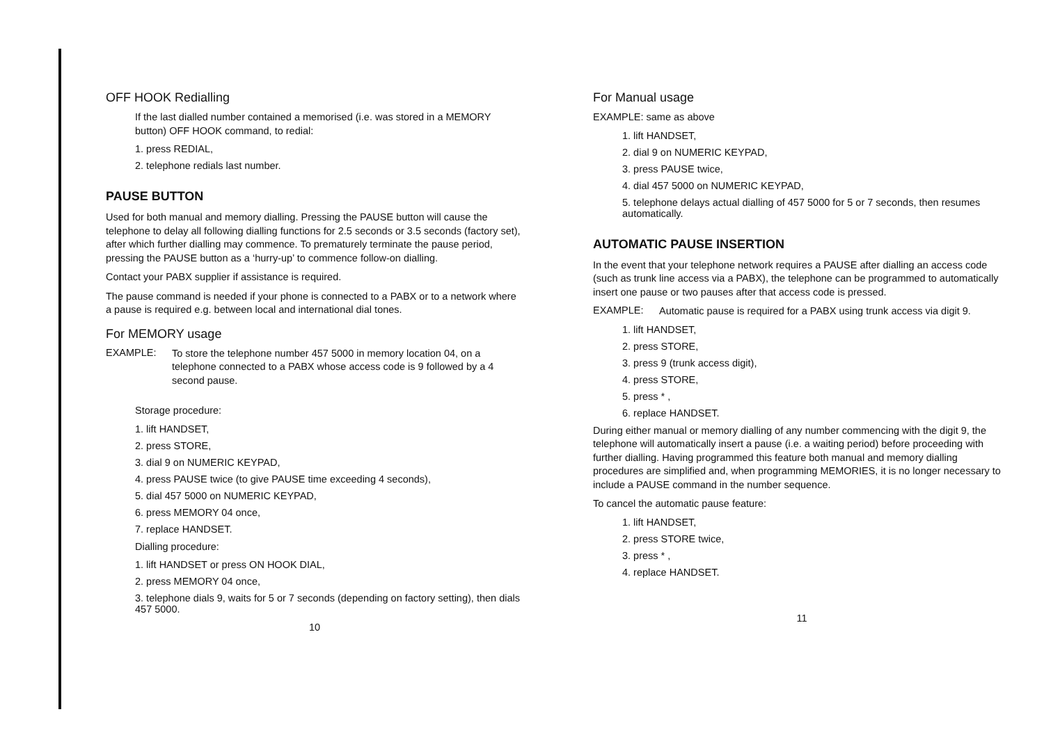OFF HOOK Redialling
If the last dialled number contained a memorised (i.e. was stored in a MEMORY button) OFF HOOK command, to redial:
1. press REDIAL,
2. telephone redials last number.
PAUSE BUTTON
Used for both manual and memory dialling. Pressing the PAUSE button will cause the telephone to delay all following dialling functions for 2.5 seconds or 3.5 seconds (factory set), after which further dialling may commence. To prematurely terminate the pause period, pressing the PAUSE button as a ‘hurry-up’ to commence follow-on dialling.
Contact your PABX supplier if assistance is required.
The pause command is needed if your phone is connected to a PABX or to a network where a pause is required e.g. between local and international dial tones.
For MEMORY usage
EXAMPLE:
To store the telephone number 457 5000 in memory location 04, on a telephone connected to a PABX whose access code is 9 followed by a 4 second pause.
Storage procedure:
1. lift HANDSET,
2. press STORE,
3. dial 9 on NUMERIC KEYPAD,
4. press PAUSE twice (to give PAUSE time exceeding 4 seconds),
5. dial 457 5000 on NUMERIC KEYPAD,
6. press MEMORY 04 once,
7. replace HANDSET.
Dialling procedure:
1. lift HANDSET or press ON HOOK DIAL,
2. press MEMORY 04 once,
3. telephone dials 9, waits for 5 or 7 seconds (depending on factory setting), then dials 457 5000.
10
For Manual usage
EXAMPLE: same as above
1. lift HANDSET,
2. dial 9 on NUMERIC KEYPAD,
3. press PAUSE twice,
4. dial 457 5000 on NUMERIC KEYPAD,
5. telephone delays actual dialling of 457 5000 for 5 or 7 seconds, then resumes automatically.
AUTOMATIC PAUSE INSERTION
In the event that your telephone network requires a PAUSE after dialling an access code (such as trunk line access via a PABX), the telephone can be programmed to automatically insert one pause or two pauses after that access code is pressed.
EXAMPLE:
Automatic pause is required for a PABX using trunk access via digit 9.
1. lift HANDSET,
2. press STORE,
3. press 9 (trunk access digit),
4. press STORE,
5. press * ,
6. replace HANDSET.
During either manual or memory dialling of any number commencing with the digit 9, the telephone will automatically insert a pause (i.e. a waiting period) before proceeding with further dialling. Having programmed this feature both manual and memory dialling procedures are simplified and, when programming MEMORIES, it is no longer necessary to include a PAUSE command in the number sequence.
To cancel the automatic pause feature:
1. lift HANDSET,
2. press STORE twice,
3. press * ,
4. replace HANDSET.
11